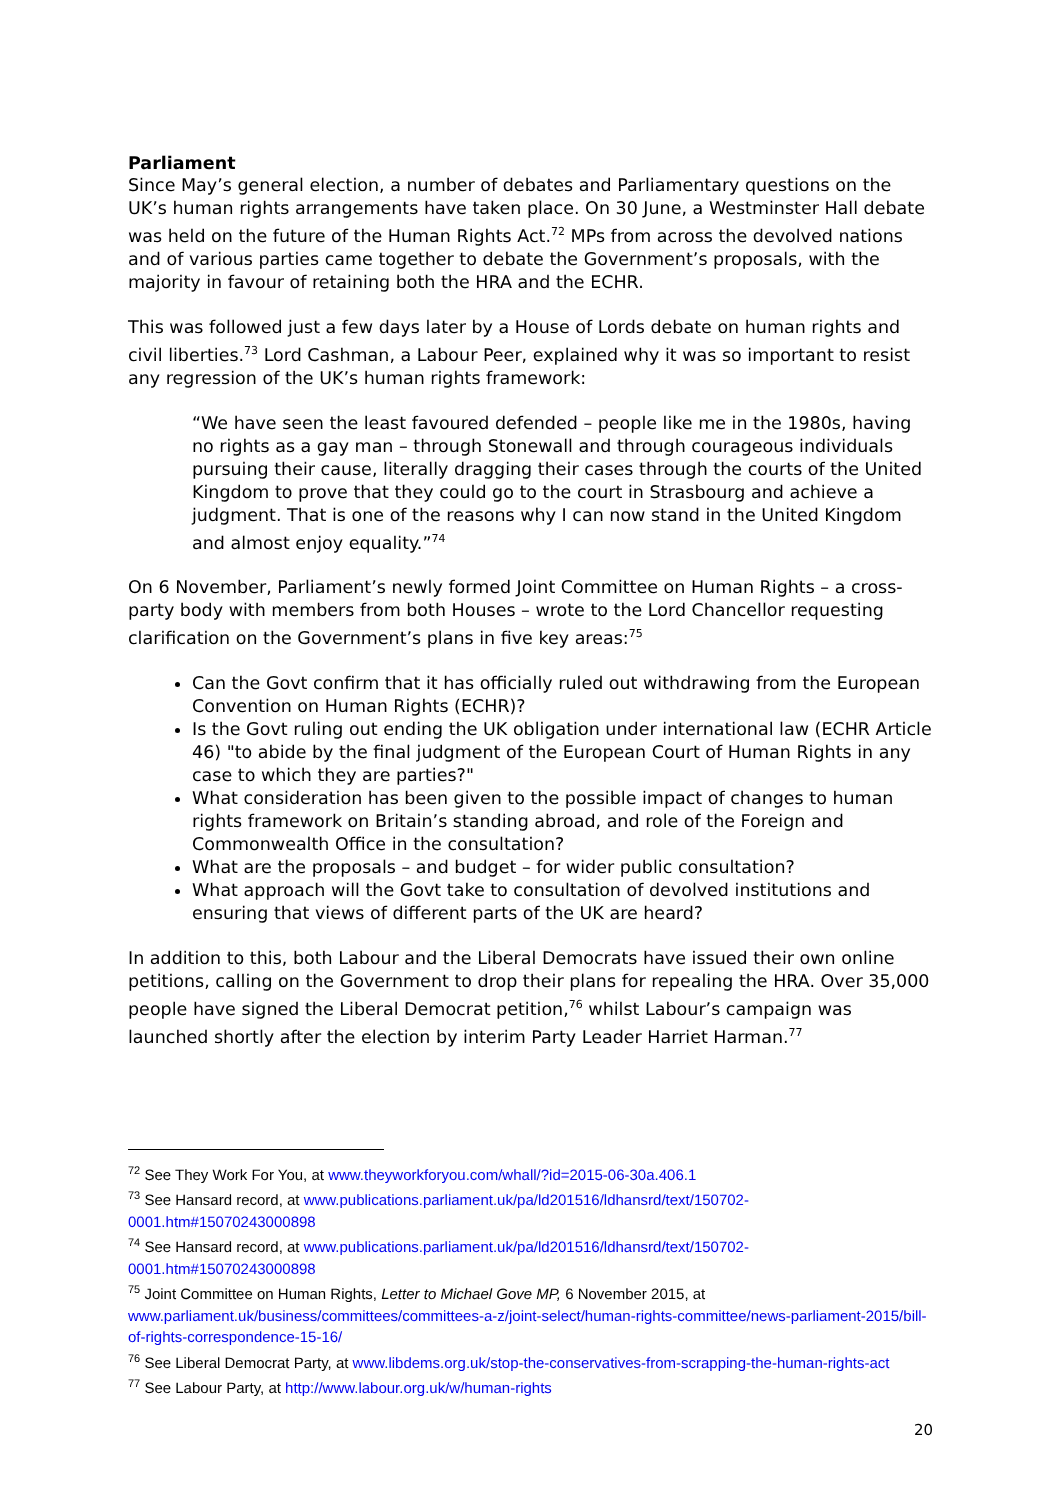Parliament
Since May’s general election, a number of debates and Parliamentary questions on the UK’s human rights arrangements have taken place. On 30 June, a Westminster Hall debate was held on the future of the Human Rights Act.<sup>72</sup> MPs from across the devolved nations and of various parties came together to debate the Government’s proposals, with the majority in favour of retaining both the HRA and the ECHR.
This was followed just a few days later by a House of Lords debate on human rights and civil liberties.<sup>73</sup> Lord Cashman, a Labour Peer, explained why it was so important to resist any regression of the UK’s human rights framework:
“We have seen the least favoured defended – people like me in the 1980s, having no rights as a gay man – through Stonewall and through courageous individuals pursuing their cause, literally dragging their cases through the courts of the United Kingdom to prove that they could go to the court in Strasbourg and achieve a judgment. That is one of the reasons why I can now stand in the United Kingdom and almost enjoy equality.”<sup>74</sup>
On 6 November, Parliament’s newly formed Joint Committee on Human Rights – a cross-party body with members from both Houses – wrote to the Lord Chancellor requesting clarification on the Government’s plans in five key areas:<sup>75</sup>
Can the Govt confirm that it has officially ruled out withdrawing from the European Convention on Human Rights (ECHR)?
Is the Govt ruling out ending the UK obligation under international law (ECHR Article 46) "to abide by the final judgment of the European Court of Human Rights in any case to which they are parties?"
What consideration has been given to the possible impact of changes to human rights framework on Britain’s standing abroad, and role of the Foreign and Commonwealth Office in the consultation?
What are the proposals – and budget – for wider public consultation?
What approach will the Govt take to consultation of devolved institutions and ensuring that views of different parts of the UK are heard?
In addition to this, both Labour and the Liberal Democrats have issued their own online petitions, calling on the Government to drop their plans for repealing the HRA. Over 35,000 people have signed the Liberal Democrat petition,<sup>76</sup> whilst Labour’s campaign was launched shortly after the election by interim Party Leader Harriet Harman.<sup>77</sup>
<sup>72</sup> See They Work For You, at www.theyworkforyou.com/whall/?id=2015-06-30a.406.1
<sup>73</sup> See Hansard record, at www.publications.parliament.uk/pa/ld201516/ldhansrd/text/150702-0001.htm#15070243000898
<sup>74</sup> See Hansard record, at www.publications.parliament.uk/pa/ld201516/ldhansrd/text/150702-0001.htm#15070243000898
<sup>75</sup> Joint Committee on Human Rights, Letter to Michael Gove MP, 6 November 2015, at www.parliament.uk/business/committees/committees-a-z/joint-select/human-rights-committee/news-parliament-2015/bill-of-rights-correspondence-15-16/
<sup>76</sup> See Liberal Democrat Party, at www.libdems.org.uk/stop-the-conservatives-from-scrapping-the-human-rights-act
<sup>77</sup> See Labour Party, at http://www.labour.org.uk/w/human-rights
20